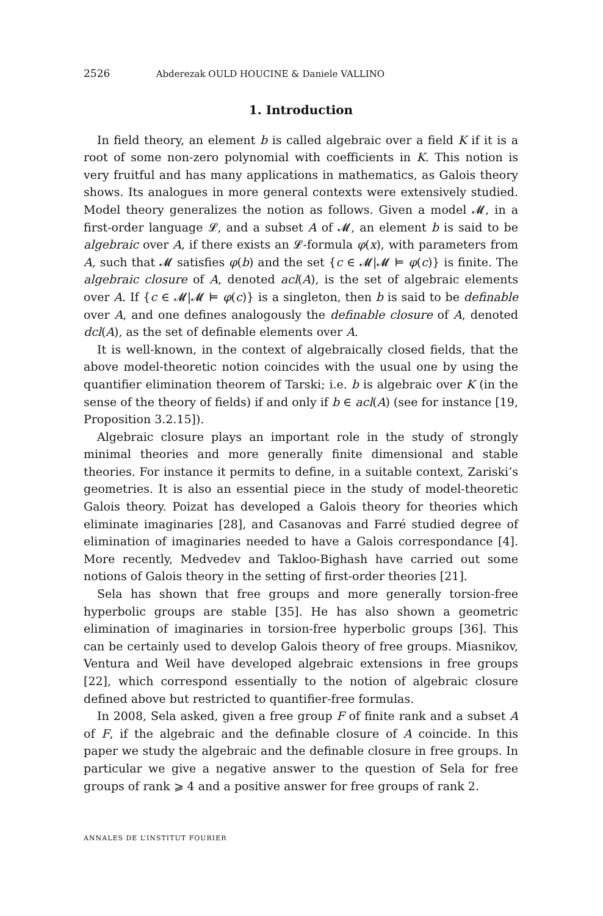2526 Abderezak OULD HOUCINE & Daniele VALLINO
1. Introduction
In field theory, an element b is called algebraic over a field K if it is a root of some non-zero polynomial with coefficients in K. This notion is very fruitful and has many applications in mathematics, as Galois theory shows. Its analogues in more general contexts were extensively studied. Model theory generalizes the notion as follows. Given a model 𝓜, in a first-order language 𝓛, and a subset A of 𝓜, an element b is said to be algebraic over A, if there exists an 𝓛-formula φ(x), with parameters from A, such that 𝓜 satisfies φ(b) and the set {c ∈ 𝓜|𝓜 ⊨ φ(c)} is finite. The algebraic closure of A, denoted acl(A), is the set of algebraic elements over A. If {c ∈ 𝓜|𝓜 ⊨ φ(c)} is a singleton, then b is said to be definable over A, and one defines analogously the definable closure of A, denoted dcl(A), as the set of definable elements over A.
It is well-known, in the context of algebraically closed fields, that the above model-theoretic notion coincides with the usual one by using the quantifier elimination theorem of Tarski; i.e. b is algebraic over K (in the sense of the theory of fields) if and only if b ∈ acl(A) (see for instance [19, Proposition 3.2.15]).
Algebraic closure plays an important role in the study of strongly minimal theories and more generally finite dimensional and stable theories. For instance it permits to define, in a suitable context, Zariski’s geometries. It is also an essential piece in the study of model-theoretic Galois theory. Poizat has developed a Galois theory for theories which eliminate imaginaries [28], and Casanovas and Farré studied degree of elimination of imaginaries needed to have a Galois correspondance [4]. More recently, Medvedev and Takloo-Bighash have carried out some notions of Galois theory in the setting of first-order theories [21].
Sela has shown that free groups and more generally torsion-free hyperbolic groups are stable [35]. He has also shown a geometric elimination of imaginaries in torsion-free hyperbolic groups [36]. This can be certainly used to develop Galois theory of free groups. Miasnikov, Ventura and Weil have developed algebraic extensions in free groups [22], which correspond essentially to the notion of algebraic closure defined above but restricted to quantifier-free formulas.
In 2008, Sela asked, given a free group F of finite rank and a subset A of F, if the algebraic and the definable closure of A coincide. In this paper we study the algebraic and the definable closure in free groups. In particular we give a negative answer to the question of Sela for free groups of rank ⩾ 4 and a positive answer for free groups of rank 2.
ANNALES DE L’INSTITUT FOURIER